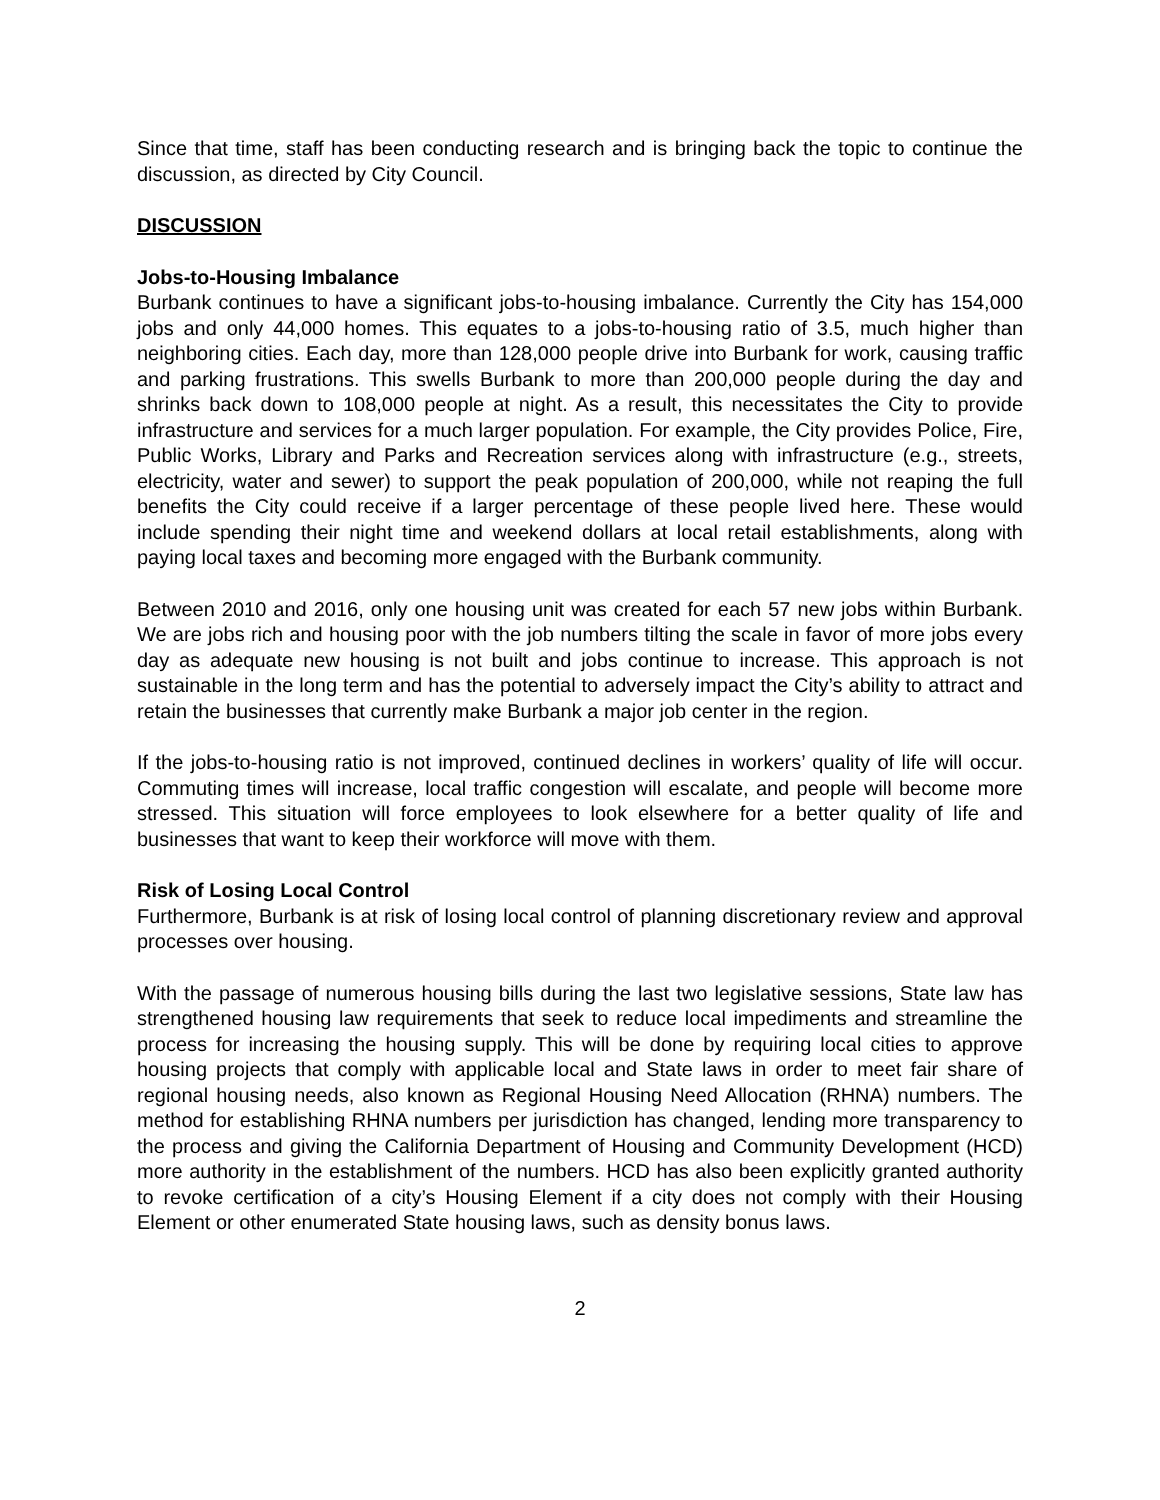Since that time, staff has been conducting research and is bringing back the topic to continue the discussion, as directed by City Council.
DISCUSSION
Jobs-to-Housing Imbalance
Burbank continues to have a significant jobs-to-housing imbalance. Currently the City has 154,000 jobs and only 44,000 homes. This equates to a jobs-to-housing ratio of 3.5, much higher than neighboring cities. Each day, more than 128,000 people drive into Burbank for work, causing traffic and parking frustrations. This swells Burbank to more than 200,000 people during the day and shrinks back down to 108,000 people at night. As a result, this necessitates the City to provide infrastructure and services for a much larger population. For example, the City provides Police, Fire, Public Works, Library and Parks and Recreation services along with infrastructure (e.g., streets, electricity, water and sewer) to support the peak population of 200,000, while not reaping the full benefits the City could receive if a larger percentage of these people lived here. These would include spending their night time and weekend dollars at local retail establishments, along with paying local taxes and becoming more engaged with the Burbank community.
Between 2010 and 2016, only one housing unit was created for each 57 new jobs within Burbank. We are jobs rich and housing poor with the job numbers tilting the scale in favor of more jobs every day as adequate new housing is not built and jobs continue to increase. This approach is not sustainable in the long term and has the potential to adversely impact the City’s ability to attract and retain the businesses that currently make Burbank a major job center in the region.
If the jobs-to-housing ratio is not improved, continued declines in workers’ quality of life will occur. Commuting times will increase, local traffic congestion will escalate, and people will become more stressed. This situation will force employees to look elsewhere for a better quality of life and businesses that want to keep their workforce will move with them.
Risk of Losing Local Control
Furthermore, Burbank is at risk of losing local control of planning discretionary review and approval processes over housing.
With the passage of numerous housing bills during the last two legislative sessions, State law has strengthened housing law requirements that seek to reduce local impediments and streamline the process for increasing the housing supply. This will be done by requiring local cities to approve housing projects that comply with applicable local and State laws in order to meet fair share of regional housing needs, also known as Regional Housing Need Allocation (RHNA) numbers. The method for establishing RHNA numbers per jurisdiction has changed, lending more transparency to the process and giving the California Department of Housing and Community Development (HCD) more authority in the establishment of the numbers. HCD has also been explicitly granted authority to revoke certification of a city’s Housing Element if a city does not comply with their Housing Element or other enumerated State housing laws, such as density bonus laws.
2